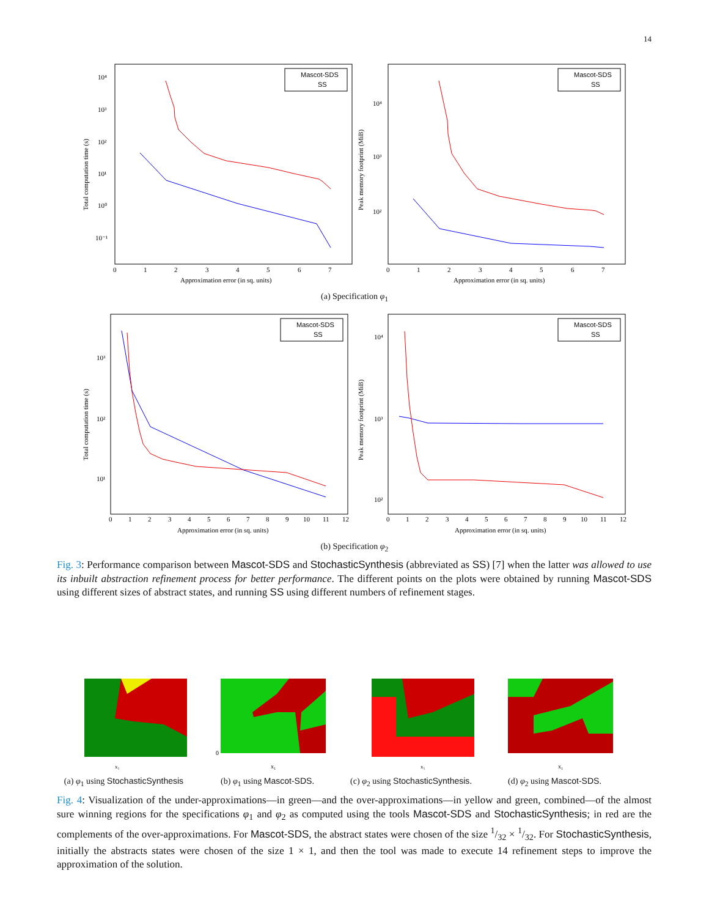14
Total computation time (s)
10⁴
10³
10²
10¹
10⁰
10⁻¹
0
1
2
3
4
5
6
7
Approximation error (in sq. units)
Mascot-SDS
SS
Peak memory footprint (MiB)
10⁴
10³
10²
0
1
2
3
4
5
6
7
Approximation error (in sq. units)
Mascot-SDS
SS
(a) Specification φ<sub>1</sub>
Total computation time (s)
10³
10²
10¹
0
1
2
3
4
5
6
7
8
9
10
11
12
Approximation error (in sq. units)
Mascot-SDS
SS
Peak memory footprint (MiB)
10⁴
10³
10²
0
1
2
3
4
5
6
7
8
9
10
11
12
Approximation error (in sq. units)
Mascot-SDS
SS
(b) Specification φ<sub>2</sub>
Fig. 3: Performance comparison between Mascot-SDS and StochasticSynthesis (abbreviated as SS) [7] when the latter was allowed to use its inbuilt abstraction refinement process for better performance. The different points on the plots were obtained by running Mascot-SDS using different sizes of abstract states, and running SS using different numbers of refinement stages.
x₁
(a) φ<sub>1</sub> using StochasticSynthesis
0
x₁
(b) φ<sub>1</sub> using Mascot-SDS.
x₁
(c) φ<sub>2</sub> using StochasticSynthesis.
x₁
(d) φ<sub>2</sub> using Mascot-SDS.
Fig. 4: Visualization of the under-approximations—in green—and the over-approximations—in yellow and green, combined—of the almost sure winning regions for the specifications φ<sub>1</sub> and φ<sub>2</sub> as computed using the tools Mascot-SDS and StochasticSynthesis; in red are the complements of the over-approximations. For Mascot-SDS, the abstract states were chosen of the size 1/32 × 1/32. For StochasticSynthesis, initially the abstracts states were chosen of the size 1 × 1, and then the tool was made to execute 14 refinement steps to improve the approximation of the solution.